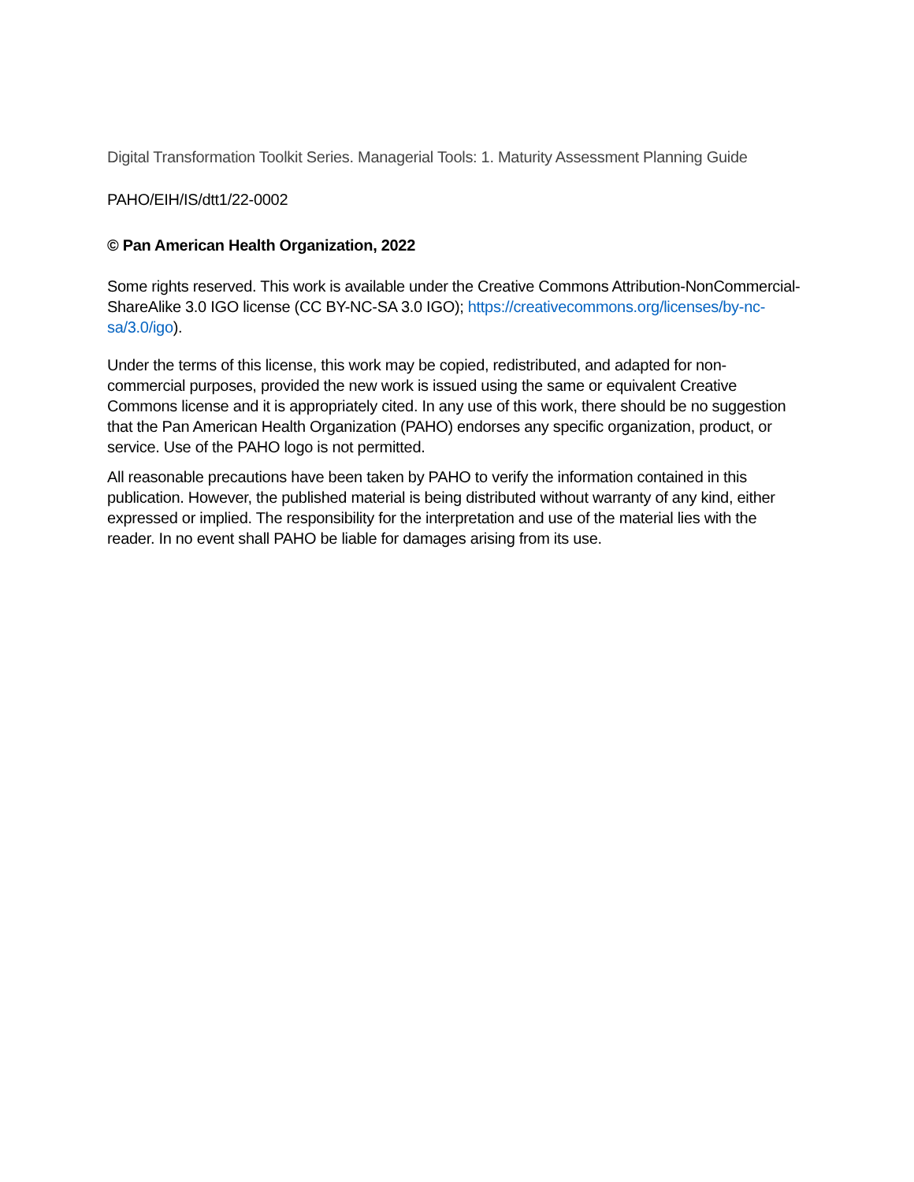Digital Transformation Toolkit Series. Managerial Tools: 1. Maturity Assessment Planning Guide
PAHO/EIH/IS/dtt1/22-0002
© Pan American Health Organization, 2022
Some rights reserved. This work is available under the Creative Commons Attribution-NonCommercial-ShareAlike 3.0 IGO license (CC BY-NC-SA 3.0 IGO); https://creativecommons.org/licenses/by-nc-sa/3.0/igo).
Under the terms of this license, this work may be copied, redistributed, and adapted for non-commercial purposes, provided the new work is issued using the same or equivalent Creative Commons license and it is appropriately cited. In any use of this work, there should be no suggestion that the Pan American Health Organization (PAHO) endorses any specific organization, product, or service. Use of the PAHO logo is not permitted.
All reasonable precautions have been taken by PAHO to verify the information contained in this publication. However, the published material is being distributed without warranty of any kind, either expressed or implied. The responsibility for the interpretation and use of the material lies with the reader. In no event shall PAHO be liable for damages arising from its use.